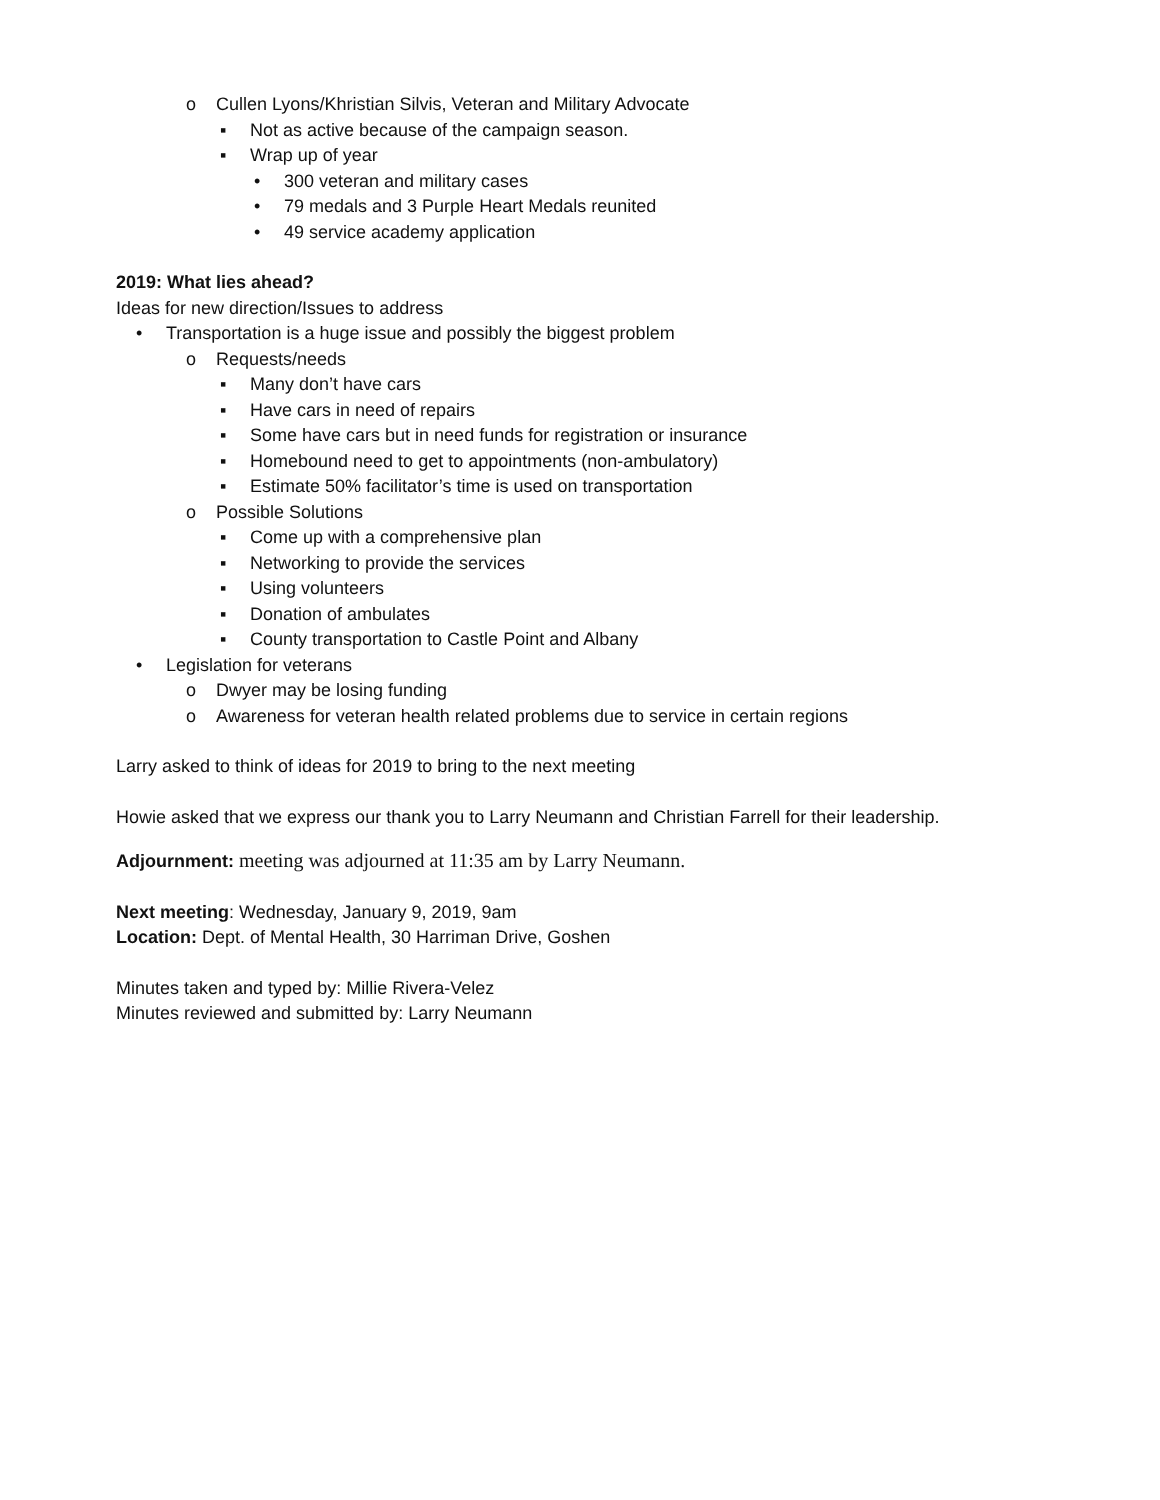o Cullen Lyons/Khristian Silvis, Veteran and Military Advocate
▪ Not as active because of the campaign season.
▪ Wrap up of year
• 300 veteran and military cases
• 79 medals and 3 Purple Heart Medals reunited
• 49 service academy application
2019: What lies ahead?
Ideas for new direction/Issues to address
• Transportation is a huge issue and possibly the biggest problem
o Requests/needs
▪ Many don’t have cars
▪ Have cars in need of repairs
▪ Some have cars but in need funds for registration or insurance
▪ Homebound need to get to appointments (non-ambulatory)
▪ Estimate 50% facilitator’s time is used on transportation
o Possible Solutions
▪ Come up with a comprehensive plan
▪ Networking to provide the services
▪ Using volunteers
▪ Donation of ambulates
▪ County transportation to Castle Point and Albany
• Legislation for veterans
o Dwyer may be losing funding
o Awareness for veteran health related problems due to service in certain regions
Larry asked to think of ideas for 2019 to bring to the next meeting
Howie asked that we express our thank you to Larry Neumann and Christian Farrell for their leadership.
Adjournment: meeting was adjourned at 11:35 am by Larry Neumann.
Next meeting: Wednesday, January 9, 2019, 9am
Location: Dept. of Mental Health, 30 Harriman Drive, Goshen
Minutes taken and typed by: Millie Rivera-Velez
Minutes reviewed and submitted by: Larry Neumann